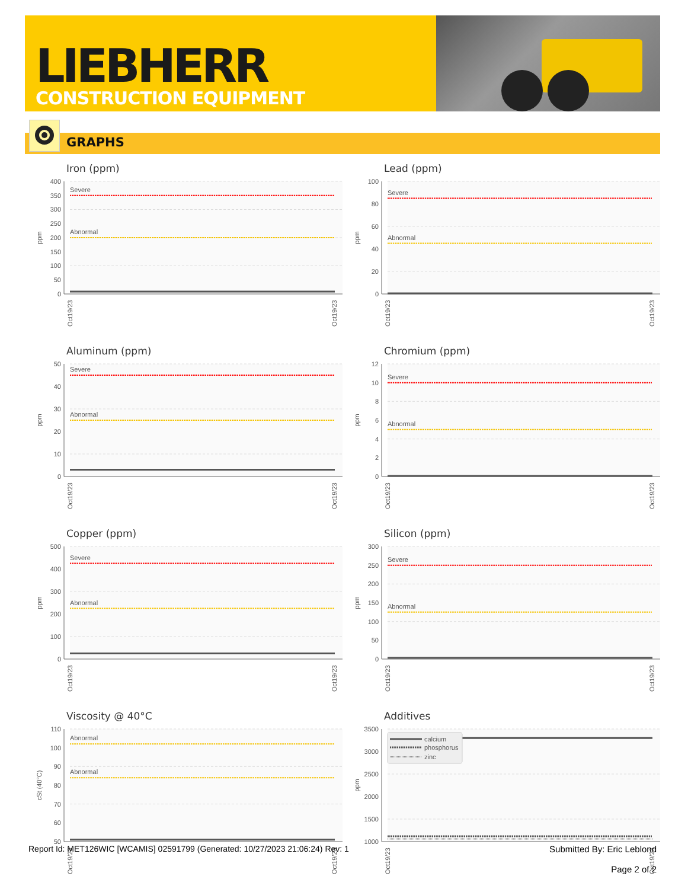LIEBHERR
CONSTRUCTION EQUIPMENT
GRAPHS
Iron (ppm)
400
350
300
250
200
150
100
50
0
ppm
Severe
Abnormal
Oct19/23
Oct19/23
Lead (ppm)
100
80
60
40
20
0
ppm
Severe
Abnormal
Oct19/23
Oct19/23
Aluminum (ppm)
50
40
30
20
10
0
ppm
Severe
Abnormal
Oct19/23
Oct19/23
Chromium (ppm)
12
10
8
6
4
2
0
ppm
Severe
Abnormal
Oct19/23
Oct19/23
Copper (ppm)
500
400
300
200
100
0
ppm
Severe
Abnormal
Oct19/23
Oct19/23
Silicon (ppm)
300
250
200
150
100
50
0
ppm
Severe
Abnormal
Oct19/23
Oct19/23
Viscosity @ 40°C
110
100
90
80
70
60
50
cSt (40°C)
Abnormal
Abnormal
Oct19/23
Oct19/23
Additives
3500
3000
2500
2000
1500
1000
ppm
calcium
phosphorus
zinc
Oct19/23
Oct19/23
Report Id: MET126WIC [WCAMIS] 02591799 (Generated: 10/27/2023 21:06:24) Rev: 1 Submitted By: Eric Leblond
Page 2 of 2